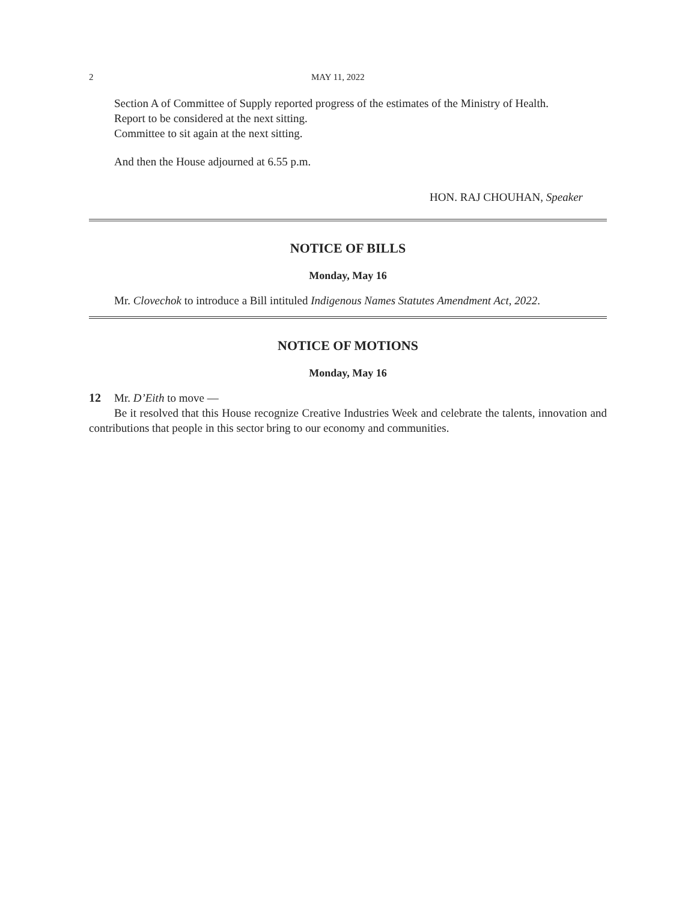2 MAY 11, 2022
Section A of Committee of Supply reported progress of the estimates of the Ministry of Health.
Report to be considered at the next sitting.
Committee to sit again at the next sitting.
And then the House adjourned at 6.55 p.m.
HON. RAJ CHOUHAN, Speaker
NOTICE OF BILLS
Monday, May 16
Mr. Clovechok to introduce a Bill intituled Indigenous Names Statutes Amendment Act, 2022.
NOTICE OF MOTIONS
Monday, May 16
12 Mr. D’Eith to move —
Be it resolved that this House recognize Creative Industries Week and celebrate the talents, innovation and contributions that people in this sector bring to our economy and communities.